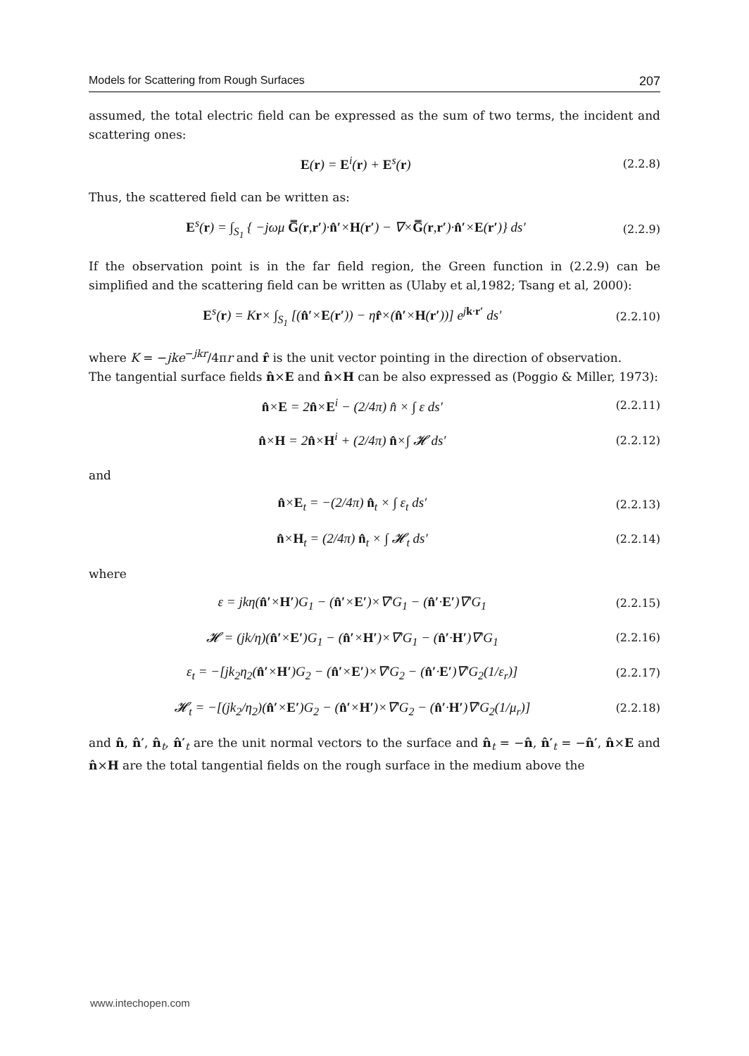Models for Scattering from Rough Surfaces 207
assumed, the total electric field can be expressed as the sum of two terms, the incident and scattering ones:
E(r) = E<sup>i</sup>(r) + E<sup>s</sup>(r) (2.2.8)
Thus, the scattered field can be written as:
E<sup>s</sup>(r) = ∫<sub>S<sub>1</sub></sub> { −jωμ G̿(r,r′)·n̂′×H(r′) − ∇×G̿(r,r′)·n̂′×E(r′)} ds′ (2.2.9)
If the observation point is in the far field region, the Green function in (2.2.9) can be simplified and the scattering field can be written as (Ulaby et al,1982; Tsang et al, 2000):
E<sup>s</sup>(r) = Kr× ∫<sub>S<sub>1</sub></sub> [(n̂′×E(r′)) − ηr̂×(n̂′×H(r′))] e<sup>jk·r′</sup> ds′ (2.2.10)
where K = −jke<sup>−jkr</sup>/4πr and r̂ is the unit vector pointing in the direction of observation.
The tangential surface fields n̂×E and n̂×H can be also expressed as (Poggio & Miller, 1973):
n̂×E = 2n̂×E<sup>i</sup> − (2/4π) n̂ × ∫ ε ds′ (2.2.11)
n̂×H = 2n̂×H<sup>i</sup> + (2/4π) n̂×∫ 𝓗 ds′ (2.2.12)
and
n̂×E<sub>t</sub> = −(2/4π) n̂<sub>t</sub> × ∫ ε<sub>t</sub> ds′ (2.2.13)
n̂×H<sub>t</sub> = (2/4π) n̂<sub>t</sub> × ∫ 𝓗<sub>t</sub> ds′ (2.2.14)
where
ε = jkη(n̂′×H′)G<sub>1</sub> − (n̂′×E′)×∇′G<sub>1</sub> − (n̂′·E′)∇′G<sub>1</sub> (2.2.15)
𝓗 = (jk/η)(n̂′×E′)G<sub>1</sub> − (n̂′×H′)×∇′G<sub>1</sub> − (n̂′·H′)∇′G<sub>1</sub> (2.2.16)
ε<sub>t</sub> = −[jk<sub>2</sub>η<sub>2</sub>(n̂′×H′)G<sub>2</sub> − (n̂′×E′)×∇′G<sub>2</sub> − (n̂′·E′)∇′G<sub>2</sub>(1/ε<sub>r</sub>)] (2.2.17)
𝓗<sub>t</sub> = −[(jk<sub>2</sub>/η<sub>2</sub>)(n̂′×E′)G<sub>2</sub> − (n̂′×H′)×∇′G<sub>2</sub> − (n̂′·H′)∇′G<sub>2</sub>(1/μ<sub>r</sub>)] (2.2.18)
and n̂, n̂′, n̂<sub>t</sub>, n̂′<sub>t</sub> are the unit normal vectors to the surface and n̂<sub>t</sub> = −n̂, n̂′<sub>t</sub> = −n̂′, n̂×E and n̂×H are the total tangential fields on the rough surface in the medium above the
www.intechopen.com